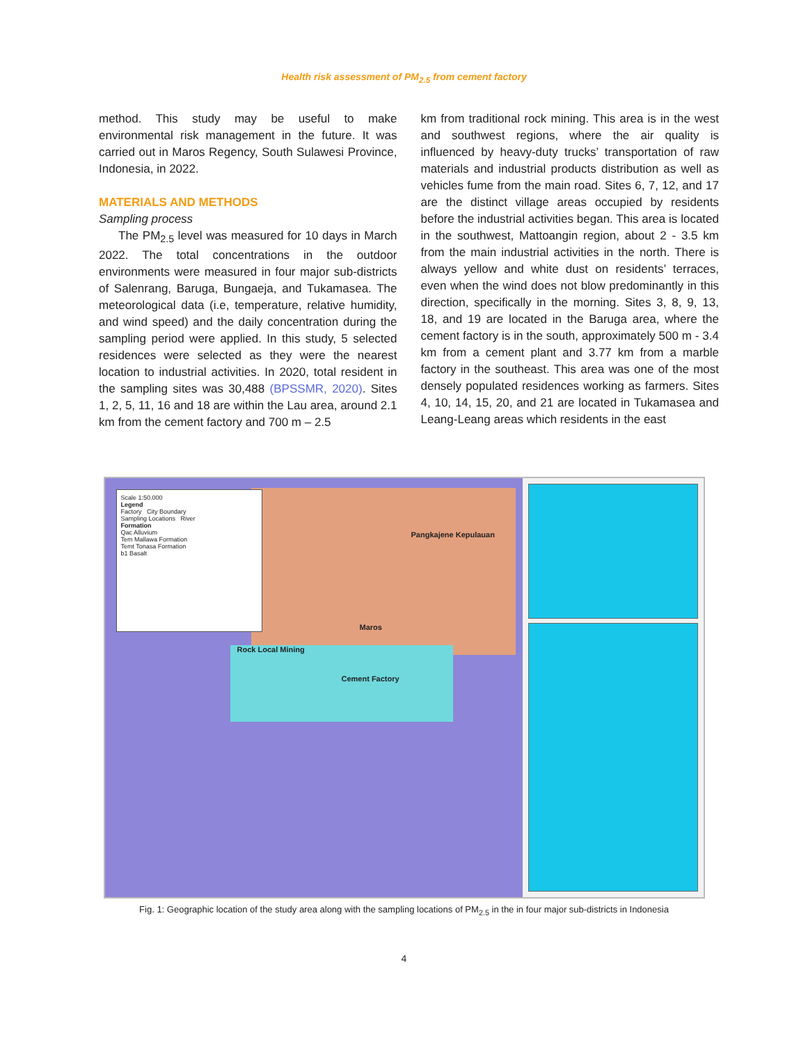Health risk assessment of PM<sub>2.5</sub> from cement factory
method. This study may be useful to make environmental risk management in the future. It was carried out in Maros Regency, South Sulawesi Province, Indonesia, in 2022.
MATERIALS AND METHODS
Sampling process
The PM<sub>2.5</sub> level was measured for 10 days in March 2022. The total concentrations in the outdoor environments were measured in four major sub-districts of Salenrang, Baruga, Bungaeja, and Tukamasea. The meteorological data (i.e, temperature, relative humidity, and wind speed) and the daily concentration during the sampling period were applied. In this study, 5 selected residences were selected as they were the nearest location to industrial activities. In 2020, total resident in the sampling sites was 30,488 (BPSSMR, 2020). Sites 1, 2, 5, 11, 16 and 18 are within the Lau area, around 2.1 km from the cement factory and 700 m – 2.5
km from traditional rock mining. This area is in the west and southwest regions, where the air quality is influenced by heavy-duty trucks’ transportation of raw materials and industrial products distribution as well as vehicles fume from the main road. Sites 6, 7, 12, and 17 are the distinct village areas occupied by residents before the industrial activities began. This area is located in the southwest, Mattoangin region, about 2 - 3.5 km from the main industrial activities in the north. There is always yellow and white dust on residents’ terraces, even when the wind does not blow predominantly in this direction, specifically in the morning. Sites 3, 8, 9, 13, 18, and 19 are located in the Baruga area, where the cement factory is in the south, approximately 500 m - 3.4 km from a cement plant and 3.77 km from a marble factory in the southeast. This area was one of the most densely populated residences working as farmers. Sites 4, 10, 14, 15, 20, and 21 are located in Tukamasea and Leang-Leang areas which residents in the east
Scale 1:50.000
Legend
Factory City Boundary
Sampling Locations River
Formation
Qac Alluvium
Tem Mallawa Formation
Temt Tonasa Formation
b1 Basalt
Pangkajene Kepulauan
Maros
Rock Local Mining
Cement Factory
Fig. 1: Geographic location of the study area along with the sampling locations of PM<sub>2.5</sub> in the in four major sub-districts in Indonesia
4